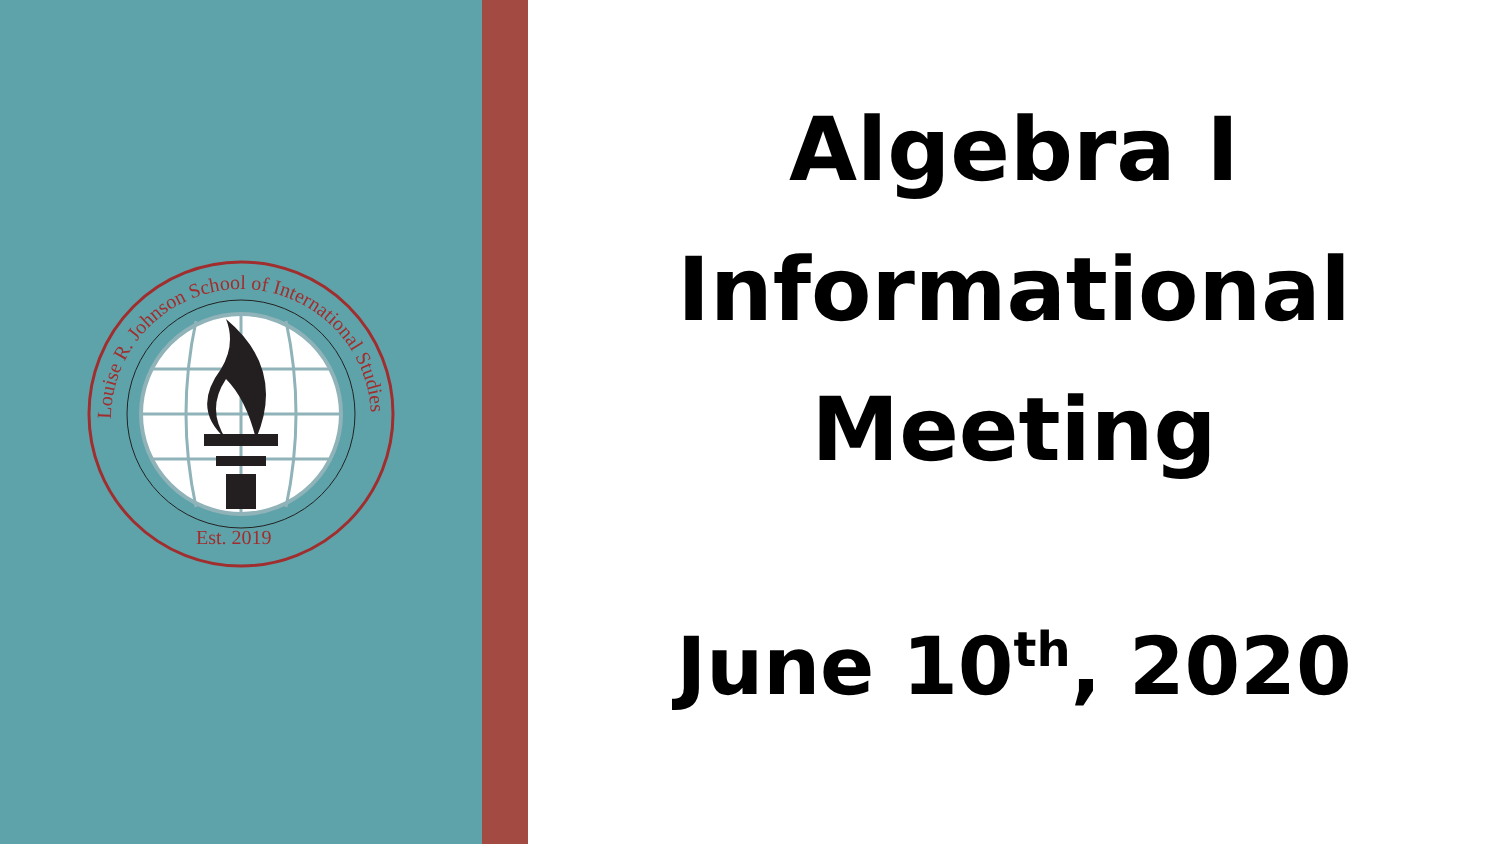Louise R. Johnson School of International Studies
Est. 2019
Algebra I
Informational
Meeting
June 10<sup>th</sup>, 2020